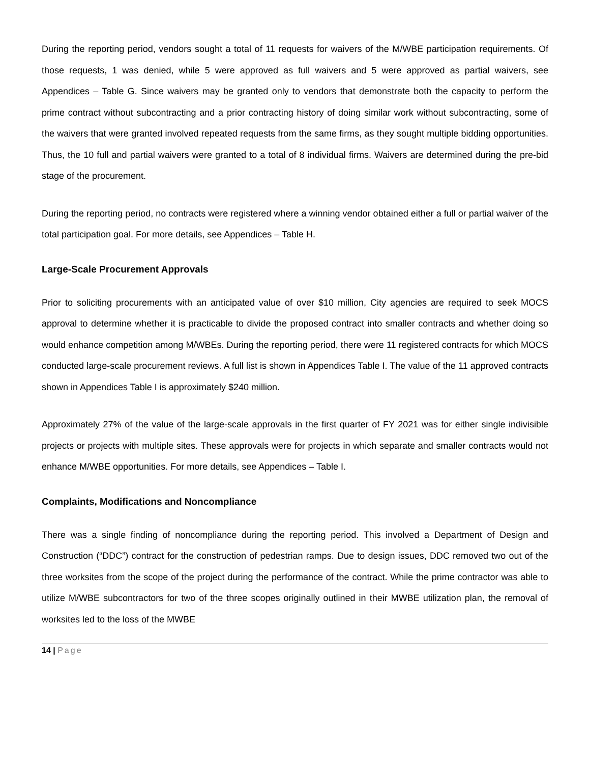During the reporting period, vendors sought a total of 11 requests for waivers of the M/WBE participation requirements. Of those requests, 1 was denied, while 5 were approved as full waivers and 5 were approved as partial waivers, see Appendices – Table G. Since waivers may be granted only to vendors that demonstrate both the capacity to perform the prime contract without subcontracting and a prior contracting history of doing similar work without subcontracting, some of the waivers that were granted involved repeated requests from the same firms, as they sought multiple bidding opportunities. Thus, the 10 full and partial waivers were granted to a total of 8 individual firms. Waivers are determined during the pre-bid stage of the procurement.
During the reporting period, no contracts were registered where a winning vendor obtained either a full or partial waiver of the total participation goal. For more details, see Appendices – Table H.
Large-Scale Procurement Approvals
Prior to soliciting procurements with an anticipated value of over $10 million, City agencies are required to seek MOCS approval to determine whether it is practicable to divide the proposed contract into smaller contracts and whether doing so would enhance competition among M/WBEs. During the reporting period, there were 11 registered contracts for which MOCS conducted large-scale procurement reviews. A full list is shown in Appendices Table I. The value of the 11 approved contracts shown in Appendices Table I is approximately $240 million.
Approximately 27% of the value of the large-scale approvals in the first quarter of FY 2021 was for either single indivisible projects or projects with multiple sites. These approvals were for projects in which separate and smaller contracts would not enhance M/WBE opportunities. For more details, see Appendices – Table I.
Complaints, Modifications and Noncompliance
There was a single finding of noncompliance during the reporting period. This involved a Department of Design and Construction (“DDC”) contract for the construction of pedestrian ramps. Due to design issues, DDC removed two out of the three worksites from the scope of the project during the performance of the contract. While the prime contractor was able to utilize M/WBE subcontractors for two of the three scopes originally outlined in their MWBE utilization plan, the removal of worksites led to the loss of the MWBE
14 | Page